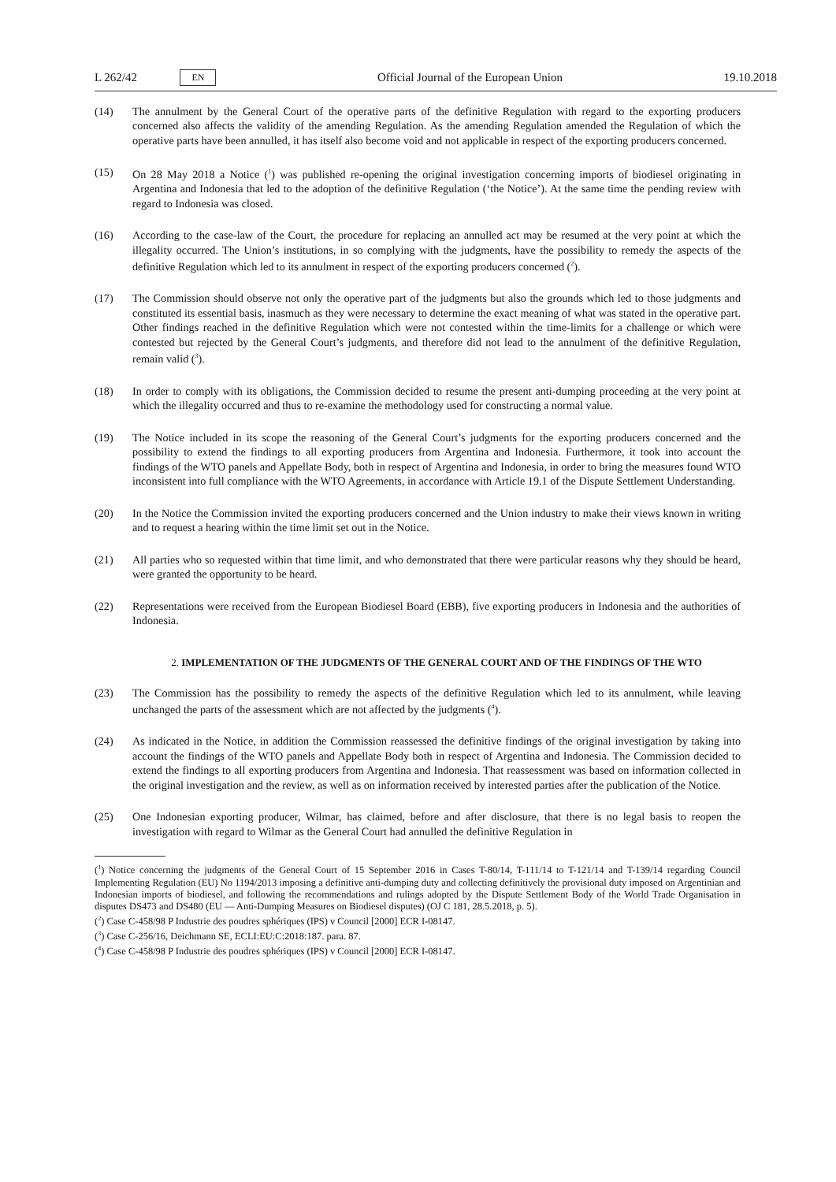L 262/42 EN Official Journal of the European Union 19.10.2018
(14) The annulment by the General Court of the operative parts of the definitive Regulation with regard to the exporting producers concerned also affects the validity of the amending Regulation. As the amending Regulation amended the Regulation of which the operative parts have been annulled, it has itself also become void and not applicable in respect of the exporting producers concerned.
(15) On 28 May 2018 a Notice (<sup>1</sup>) was published re-opening the original investigation concerning imports of biodiesel originating in Argentina and Indonesia that led to the adoption of the definitive Regulation (‘the Notice’). At the same time the pending review with regard to Indonesia was closed.
(16) According to the case-law of the Court, the procedure for replacing an annulled act may be resumed at the very point at which the illegality occurred. The Union’s institutions, in so complying with the judgments, have the possibility to remedy the aspects of the definitive Regulation which led to its annulment in respect of the exporting producers concerned (<sup>2</sup>).
(17) The Commission should observe not only the operative part of the judgments but also the grounds which led to those judgments and constituted its essential basis, inasmuch as they were necessary to determine the exact meaning of what was stated in the operative part. Other findings reached in the definitive Regulation which were not contested within the time-limits for a challenge or which were contested but rejected by the General Court’s judgments, and therefore did not lead to the annulment of the definitive Regulation, remain valid (<sup>3</sup>).
(18) In order to comply with its obligations, the Commission decided to resume the present anti-dumping proceeding at the very point at which the illegality occurred and thus to re-examine the methodology used for constructing a normal value.
(19) The Notice included in its scope the reasoning of the General Court’s judgments for the exporting producers concerned and the possibility to extend the findings to all exporting producers from Argentina and Indonesia. Furthermore, it took into account the findings of the WTO panels and Appellate Body, both in respect of Argentina and Indonesia, in order to bring the measures found WTO inconsistent into full compliance with the WTO Agreements, in accordance with Article 19.1 of the Dispute Settlement Understanding.
(20) In the Notice the Commission invited the exporting producers concerned and the Union industry to make their views known in writing and to request a hearing within the time limit set out in the Notice.
(21) All parties who so requested within that time limit, and who demonstrated that there were particular reasons why they should be heard, were granted the opportunity to be heard.
(22) Representations were received from the European Biodiesel Board (EBB), five exporting producers in Indonesia and the authorities of Indonesia.
2. IMPLEMENTATION OF THE JUDGMENTS OF THE GENERAL COURT AND OF THE FINDINGS OF THE WTO
(23) The Commission has the possibility to remedy the aspects of the definitive Regulation which led to its annulment, while leaving unchanged the parts of the assessment which are not affected by the judgments (<sup>4</sup>).
(24) As indicated in the Notice, in addition the Commission reassessed the definitive findings of the original investigation by taking into account the findings of the WTO panels and Appellate Body both in respect of Argentina and Indonesia. The Commission decided to extend the findings to all exporting producers from Argentina and Indonesia. That reassessment was based on information collected in the original investigation and the review, as well as on information received by interested parties after the publication of the Notice.
(25) One Indonesian exporting producer, Wilmar, has claimed, before and after disclosure, that there is no legal basis to reopen the investigation with regard to Wilmar as the General Court had annulled the definitive Regulation in
(<sup>1</sup>) Notice concerning the judgments of the General Court of 15 September 2016 in Cases T-80/14, T-111/14 to T-121/14 and T-139/14 regarding Council Implementing Regulation (EU) No 1194/2013 imposing a definitive anti-dumping duty and collecting definitively the provisional duty imposed on Argentinian and Indonesian imports of biodiesel, and following the recommendations and rulings adopted by the Dispute Settlement Body of the World Trade Organisation in disputes DS473 and DS480 (EU — Anti-Dumping Measures on Biodiesel disputes) (OJ C 181, 28.5.2018, p. 5).
(<sup>2</sup>) Case C-458/98 P Industrie des poudres sphériques (IPS) v Council [2000] ECR I-08147.
(<sup>3</sup>) Case C-256/16, Deichmann SE, ECLI:EU:C:2018:187. para. 87.
(<sup>4</sup>) Case C-458/98 P Industrie des poudres sphériques (IPS) v Council [2000] ECR I-08147.